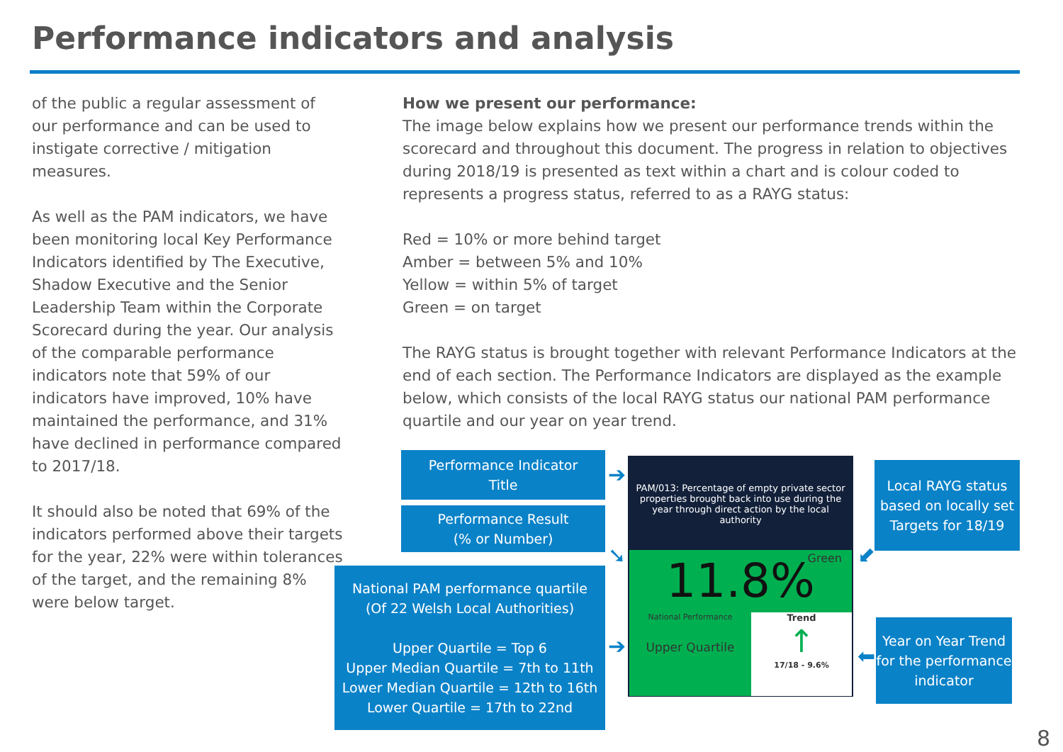Performance indicators and analysis
of the public a regular assessment of our performance and can be used to instigate corrective / mitigation measures.
As well as the PAM indicators, we have been monitoring local Key Performance Indicators identified by The Executive, Shadow Executive and the Senior Leadership Team within the Corporate Scorecard during the year. Our analysis of the comparable performance indicators note that 59% of our indicators have improved, 10% have maintained the performance, and 31% have declined in performance compared to 2017/18.
It should also be noted that 69% of the indicators performed above their targets for the year, 22% were within tolerances of the target, and the remaining 8% were below target.
How we present our performance:
The image below explains how we present our performance trends within the scorecard and throughout this document. The progress in relation to objectives during 2018/19 is presented as text within a chart and is colour coded to represents a progress status, referred to as a RAYG status:
Red = 10% or more behind target
Amber = between 5% and 10%
Yellow = within 5% of target
Green = on target
The RAYG status is brought together with relevant Performance Indicators at the end of each section. The Performance Indicators are displayed as the example below, which consists of the local RAYG status our national PAM performance quartile and our year on year trend.
Performance Indicator
Title
Performance Result
(% or Number)
National PAM performance quartile
(Of 22 Welsh Local Authorities)
Upper Quartile = Top 6
Upper Median Quartile = 7th to 11th
Lower Median Quartile = 12th to 16th
Lower Quartile = 17th to 22nd
Local RAYG status based on locally set Targets for 18/19
Year on Year Trend for the performance indicator
➔
➘
➔
⬋
⬅
PAM/013: Percentage of empty private sector properties brought back into use during the year through direct action by the local authority
Green
11.8%
National Performance
Upper Quartile
Trend
↑
17/18 - 9.6%
8